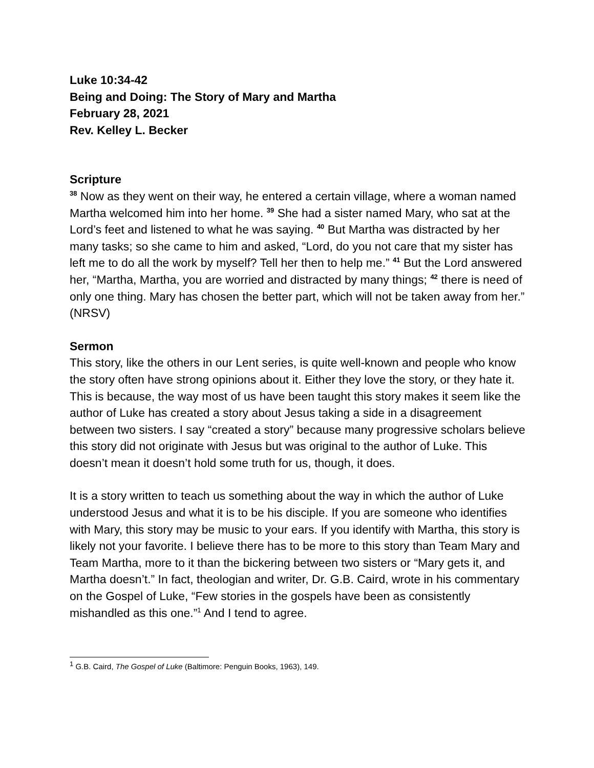Luke 10:34-42
Being and Doing: The Story of Mary and Martha
February 28, 2021
Rev. Kelley L. Becker
Scripture
<sup>38</sup> Now as they went on their way, he entered a certain village, where a woman named Martha welcomed him into her home. <sup>39</sup> She had a sister named Mary, who sat at the Lord’s feet and listened to what he was saying. <sup>40</sup> But Martha was distracted by her many tasks; so she came to him and asked, “Lord, do you not care that my sister has left me to do all the work by myself? Tell her then to help me.” <sup>41</sup> But the Lord answered her, “Martha, Martha, you are worried and distracted by many things; <sup>42</sup> there is need of only one thing. Mary has chosen the better part, which will not be taken away from her.” (NRSV)
Sermon
This story, like the others in our Lent series, is quite well-known and people who know the story often have strong opinions about it. Either they love the story, or they hate it. This is because, the way most of us have been taught this story makes it seem like the author of Luke has created a story about Jesus taking a side in a disagreement between two sisters. I say “created a story” because many progressive scholars believe this story did not originate with Jesus but was original to the author of Luke. This doesn’t mean it doesn’t hold some truth for us, though, it does.
It is a story written to teach us something about the way in which the author of Luke understood Jesus and what it is to be his disciple. If you are someone who identifies with Mary, this story may be music to your ears. If you identify with Martha, this story is likely not your favorite. I believe there has to be more to this story than Team Mary and Team Martha, more to it than the bickering between two sisters or “Mary gets it, and Martha doesn’t.” In fact, theologian and writer, Dr. G.B. Caird, wrote in his commentary on the Gospel of Luke, “Few stories in the gospels have been as consistently mishandled as this one.”<sup>1</sup> And I tend to agree.
<sup>1</sup> G.B. Caird, The Gospel of Luke (Baltimore: Penguin Books, 1963), 149.